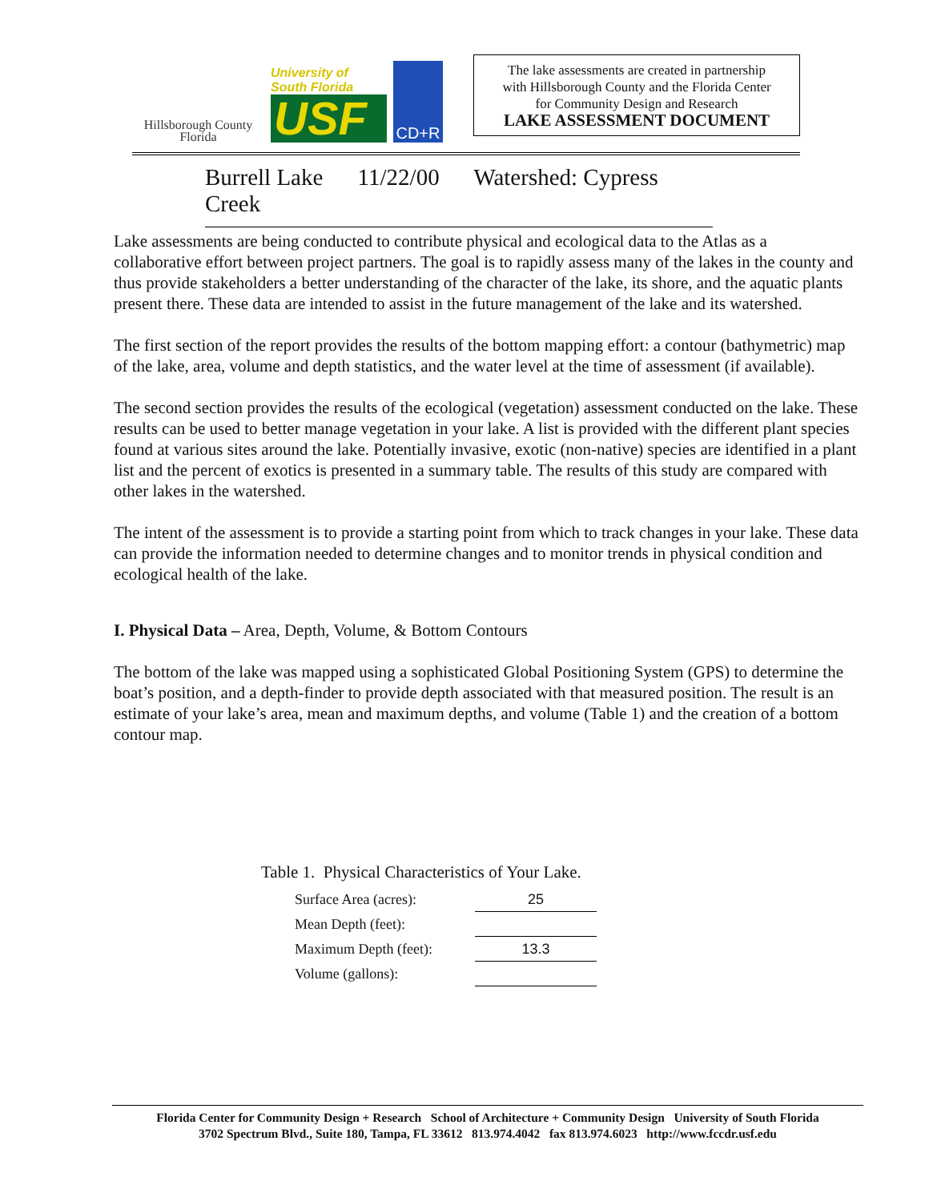Hillsborough County
Florida
University of
South Florida
USF
CD+R
The lake assessments are created in partnership
with Hillsborough County and the Florida Center
for Community Design and Research
LAKE ASSESSMENT DOCUMENT
Burrell Lake 11/22/00 Watershed: Cypress Creek
Lake assessments are being conducted to contribute physical and ecological data to the Atlas as a collaborative effort between project partners. The goal is to rapidly assess many of the lakes in the county and thus provide stakeholders a better understanding of the character of the lake, its shore, and the aquatic plants present there. These data are intended to assist in the future management of the lake and its watershed.
The first section of the report provides the results of the bottom mapping effort: a contour (bathymetric) map of the lake, area, volume and depth statistics, and the water level at the time of assessment (if available).
The second section provides the results of the ecological (vegetation) assessment conducted on the lake. These results can be used to better manage vegetation in your lake. A list is provided with the different plant species found at various sites around the lake. Potentially invasive, exotic (non-native) species are identified in a plant list and the percent of exotics is presented in a summary table. The results of this study are compared with other lakes in the watershed.
The intent of the assessment is to provide a starting point from which to track changes in your lake. These data can provide the information needed to determine changes and to monitor trends in physical condition and ecological health of the lake.
I. Physical Data – Area, Depth, Volume, & Bottom Contours
The bottom of the lake was mapped using a sophisticated Global Positioning System (GPS) to determine the boat’s position, and a depth-finder to provide depth associated with that measured position. The result is an estimate of your lake’s area, mean and maximum depths, and volume (Table 1) and the creation of a bottom contour map.
Table 1. Physical Characteristics of Your Lake.
| Surface Area (acres): | 25 |
| Mean Depth (feet): | |
| Maximum Depth (feet): | 13.3 |
| Volume (gallons): | |
Florida Center for Community Design + Research School of Architecture + Community Design University of South Florida
3702 Spectrum Blvd., Suite 180, Tampa, FL 33612 813.974.4042 fax 813.974.6023 http://www.fccdr.usf.edu